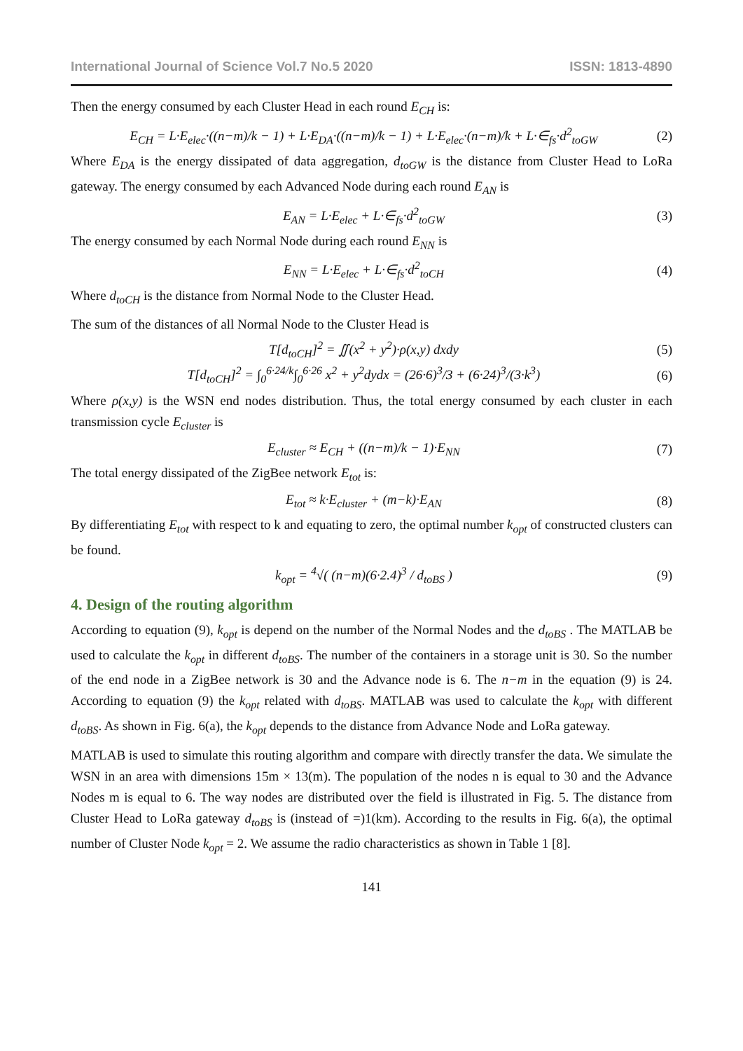International Journal of Science Vol.7 No.5 2020 ISSN: 1813-4890
Then the energy consumed by each Cluster Head in each round E<sub>CH</sub> is:
E<sub>CH</sub> = L·E<sub>elec</sub>·((n−m)/k − 1) + L·E<sub>DA</sub>·((n−m)/k − 1) + L·E<sub>elec</sub>·(n−m)/k + L·∈<sub>fs</sub>·d<sup>2</sup><sub>toGW</sub> (2)
Where E<sub>DA</sub> is the energy dissipated of data aggregation, d<sub>toGW</sub> is the distance from Cluster Head to LoRa gateway. The energy consumed by each Advanced Node during each round E<sub>AN</sub> is
E<sub>AN</sub> = L·E<sub>elec</sub> + L·∈<sub>fs</sub>·d<sup>2</sup><sub>toGW</sub> (3)
The energy consumed by each Normal Node during each round E<sub>NN</sub> is
E<sub>NN</sub> = L·E<sub>elec</sub> + L·∈<sub>fs</sub>·d<sup>2</sup><sub>toCH</sub> (4)
Where d<sub>toCH</sub> is the distance from Normal Node to the Cluster Head.
The sum of the distances of all Normal Node to the Cluster Head is
T[d<sub>toCH</sub>]<sup>2</sup> = ∬(x<sup>2</sup> + y<sup>2</sup>)·ρ(x,y) dxdy (5)
T[d<sub>toCH</sub>]<sup>2</sup> = ∫<sub>0</sub><sup>6·24/k</sup>∫<sub>0</sub><sup>6·26</sup> x<sup>2</sup> + y<sup>2</sup>dydx = (26·6)<sup>3</sup>/3 + (6·24)<sup>3</sup>/(3·k<sup>3</sup>) (6)
Where ρ(x,y) is the WSN end nodes distribution. Thus, the total energy consumed by each cluster in each transmission cycle E<sub>cluster</sub> is
E<sub>cluster</sub> ≈ E<sub>CH</sub> + ((n−m)/k − 1)·E<sub>NN</sub> (7)
The total energy dissipated of the ZigBee network E<sub>tot</sub> is:
E<sub>tot</sub> ≈ k·E<sub>cluster</sub> + (m−k)·E<sub>AN</sub> (8)
By differentiating E<sub>tot</sub> with respect to k and equating to zero, the optimal number k<sub>opt</sub> of constructed clusters can be found.
k<sub>opt</sub> = <sup>4</sup>√( (n−m)(6·2.4)<sup>3</sup> / d<sub>toBS</sub> ) (9)
4. Design of the routing algorithm
According to equation (9), k<sub>opt</sub> is depend on the number of the Normal Nodes and the d<sub>toBS</sub> . The MATLAB be used to calculate the k<sub>opt</sub> in different d<sub>toBS</sub>. The number of the containers in a storage unit is 30. So the number of the end node in a ZigBee network is 30 and the Advance node is 6. The n−m in the equation (9) is 24. According to equation (9) the k<sub>opt</sub> related with d<sub>toBS</sub>. MATLAB was used to calculate the k<sub>opt</sub> with different d<sub>toBS</sub>. As shown in Fig. 6(a), the k<sub>opt</sub> depends to the distance from Advance Node and LoRa gateway.
MATLAB is used to simulate this routing algorithm and compare with directly transfer the data. We simulate the WSN in an area with dimensions 15m × 13(m). The population of the nodes n is equal to 30 and the Advance Nodes m is equal to 6. The way nodes are distributed over the field is illustrated in Fig. 5. The distance from Cluster Head to LoRa gateway d<sub>toBS</sub> is (instead of =)1(km). According to the results in Fig. 6(a), the optimal number of Cluster Node k<sub>opt</sub> = 2. We assume the radio characteristics as shown in Table 1 [8].
141